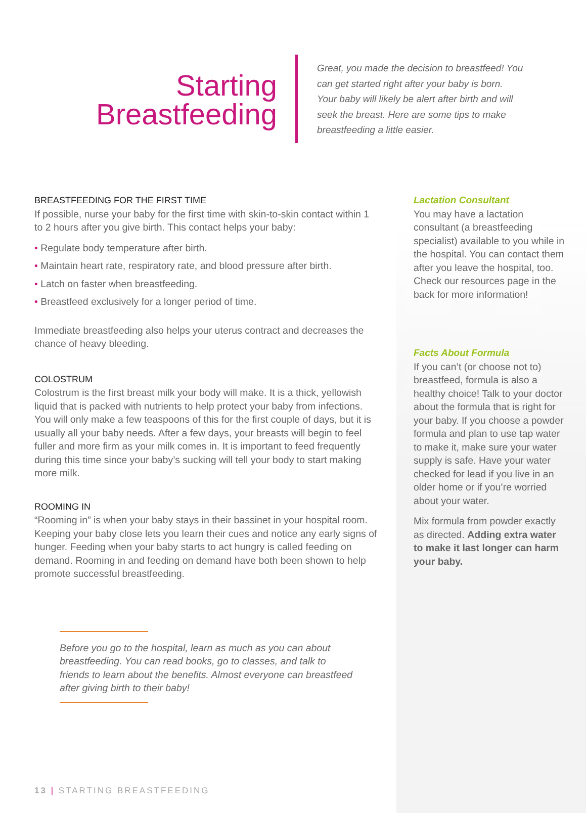Starting
Breastfeeding
Great, you made the decision to breastfeed! You can get started right after your baby is born. Your baby will likely be alert after birth and will seek the breast. Here are some tips to make breastfeeding a little easier.
BREASTFEEDING FOR THE FIRST TIME
If possible, nurse your baby for the first time with skin-to-skin contact within 1 to 2 hours after you give birth. This contact helps your baby:
• Regulate body temperature after birth.
• Maintain heart rate, respiratory rate, and blood pressure after birth.
• Latch on faster when breastfeeding.
• Breastfeed exclusively for a longer period of time.
Immediate breastfeeding also helps your uterus contract and decreases the chance of heavy bleeding.
COLOSTRUM
Colostrum is the first breast milk your body will make. It is a thick, yellowish liquid that is packed with nutrients to help protect your baby from infections. You will only make a few teaspoons of this for the first couple of days, but it is usually all your baby needs. After a few days, your breasts will begin to feel fuller and more firm as your milk comes in. It is important to feed frequently during this time since your baby’s sucking will tell your body to start making more milk.
ROOMING IN
“Rooming in” is when your baby stays in their bassinet in your hospital room. Keeping your baby close lets you learn their cues and notice any early signs of hunger. Feeding when your baby starts to act hungry is called feeding on demand. Rooming in and feeding on demand have both been shown to help promote successful breastfeeding.
Before you go to the hospital, learn as much as you can about breastfeeding. You can read books, go to classes, and talk to friends to learn about the benefits. Almost everyone can breastfeed after giving birth to their baby!
Lactation Consultant
You may have a lactation consultant (a breastfeeding specialist) available to you while in the hospital. You can contact them after you leave the hospital, too. Check our resources page in the back for more information!
Facts About Formula
If you can’t (or choose not to) breastfeed, formula is also a healthy choice! Talk to your doctor about the formula that is right for your baby. If you choose a powder formula and plan to use tap water to make it, make sure your water supply is safe. Have your water checked for lead if you live in an older home or if you’re worried about your water.
Mix formula from powder exactly as directed. Adding extra water to make it last longer can harm your baby.
13 | STARTING BREASTFEEDING